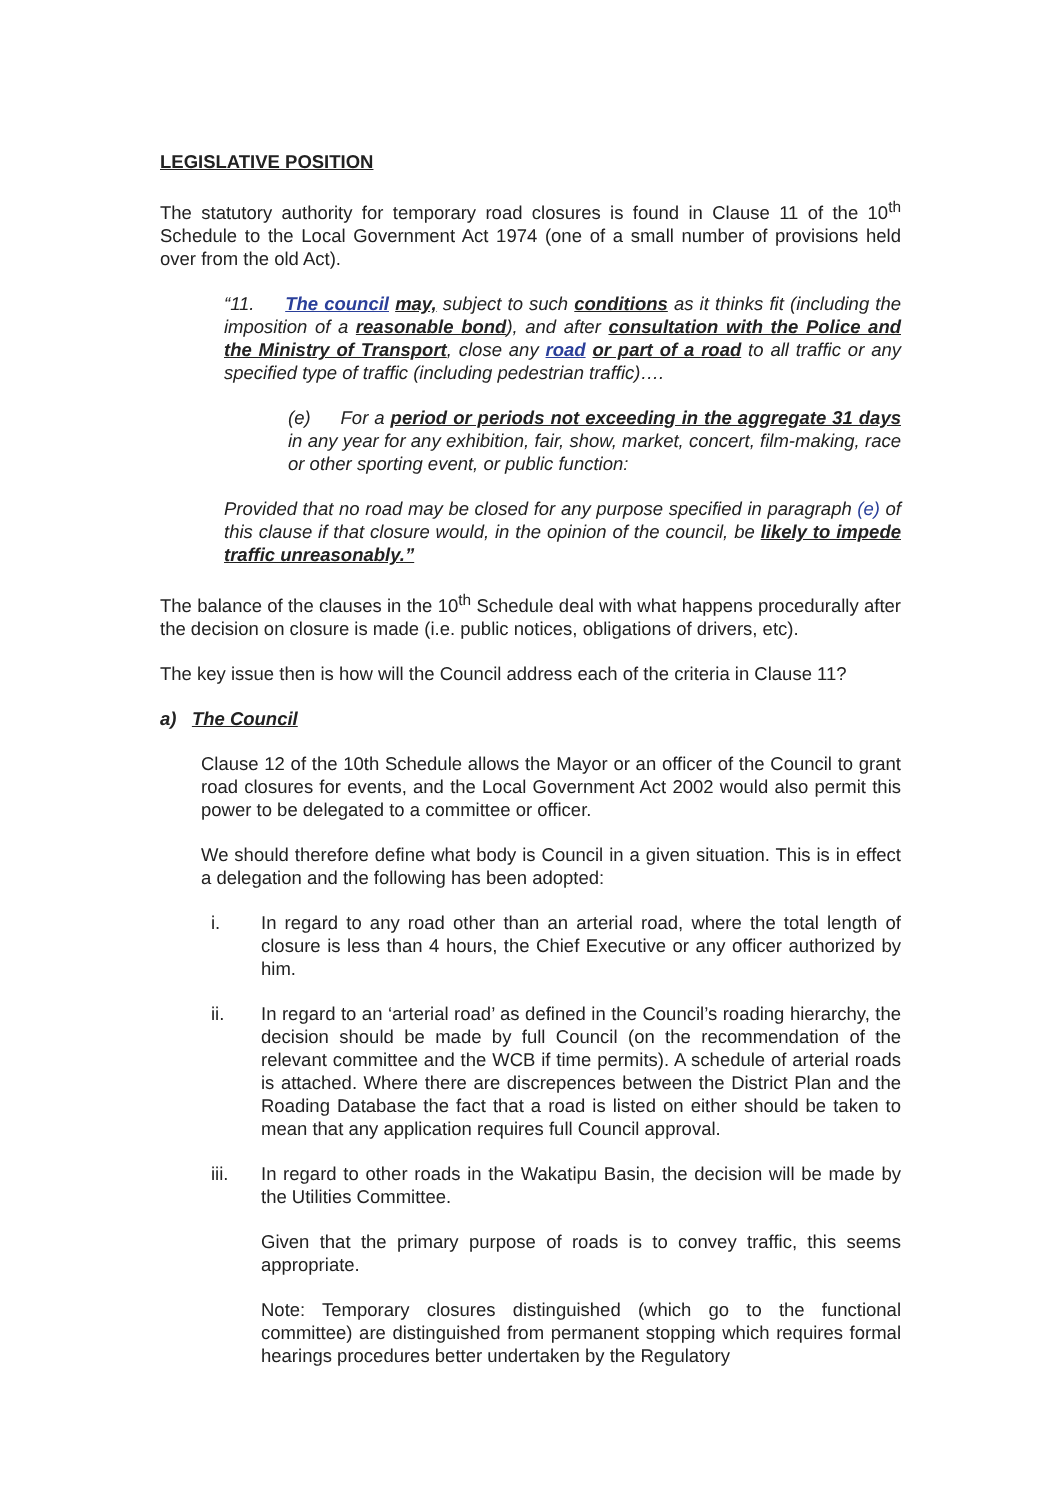LEGISLATIVE POSITION
The statutory authority for temporary road closures is found in Clause 11 of the 10<sup>th</sup> Schedule to the Local Government Act 1974 (one of a small number of provisions held over from the old Act).
“11. The council may, subject to such conditions as it thinks fit (including the imposition of a reasonable bond), and after consultation with the Police and the Ministry of Transport, close any road or part of a road to all traffic or any specified type of traffic (including pedestrian traffic)….
(e) For a period or periods not exceeding in the aggregate 31 days in any year for any exhibition, fair, show, market, concert, film-making, race or other sporting event, or public function:
Provided that no road may be closed for any purpose specified in paragraph (e) of this clause if that closure would, in the opinion of the council, be likely to impede traffic unreasonably.”
The balance of the clauses in the 10<sup>th</sup> Schedule deal with what happens procedurally after the decision on closure is made (i.e. public notices, obligations of drivers, etc).
The key issue then is how will the Council address each of the criteria in Clause 11?
a) The Council
Clause 12 of the 10th Schedule allows the Mayor or an officer of the Council to grant road closures for events, and the Local Government Act 2002 would also permit this power to be delegated to a committee or officer.
We should therefore define what body is Council in a given situation. This is in effect a delegation and the following has been adopted:
i. In regard to any road other than an arterial road, where the total length of closure is less than 4 hours, the Chief Executive or any officer authorized by him.
ii. In regard to an ‘arterial road’ as defined in the Council’s roading hierarchy, the decision should be made by full Council (on the recommendation of the relevant committee and the WCB if time permits). A schedule of arterial roads is attached. Where there are discrepences between the District Plan and the Roading Database the fact that a road is listed on either should be taken to mean that any application requires full Council approval.
iii. In regard to other roads in the Wakatipu Basin, the decision will be made by the Utilities Committee.
Given that the primary purpose of roads is to convey traffic, this seems appropriate.
Note: Temporary closures distinguished (which go to the functional committee) are distinguished from permanent stopping which requires formal hearings procedures better undertaken by the Regulatory